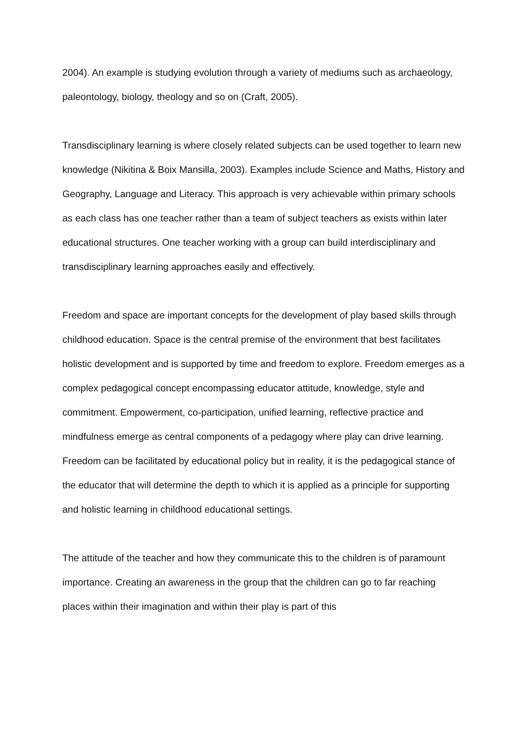2004). An example is studying evolution through a variety of mediums such as archaeology, paleontology, biology, theology and so on (Craft, 2005).
Transdisciplinary learning is where closely related subjects can be used together to learn new knowledge (Nikitina & Boix Mansilla, 2003). Examples include Science and Maths, History and Geography, Language and Literacy. This approach is very achievable within primary schools as each class has one teacher rather than a team of subject teachers as exists within later educational structures. One teacher working with a group can build interdisciplinary and transdisciplinary learning approaches easily and effectively.
Freedom and space are important concepts for the development of play based skills through childhood education. Space is the central premise of the environment that best facilitates holistic development and is supported by time and freedom to explore. Freedom emerges as a complex pedagogical concept encompassing educator attitude, knowledge, style and commitment. Empowerment, co-participation, unified learning, reflective practice and mindfulness emerge as central components of a pedagogy where play can drive learning. Freedom can be facilitated by educational policy but in reality, it is the pedagogical stance of the educator that will determine the depth to which it is applied as a principle for supporting and holistic learning in childhood educational settings.
The attitude of the teacher and how they communicate this to the children is of paramount importance. Creating an awareness in the group that the children can go to far reaching places within their imagination and within their play is part of this